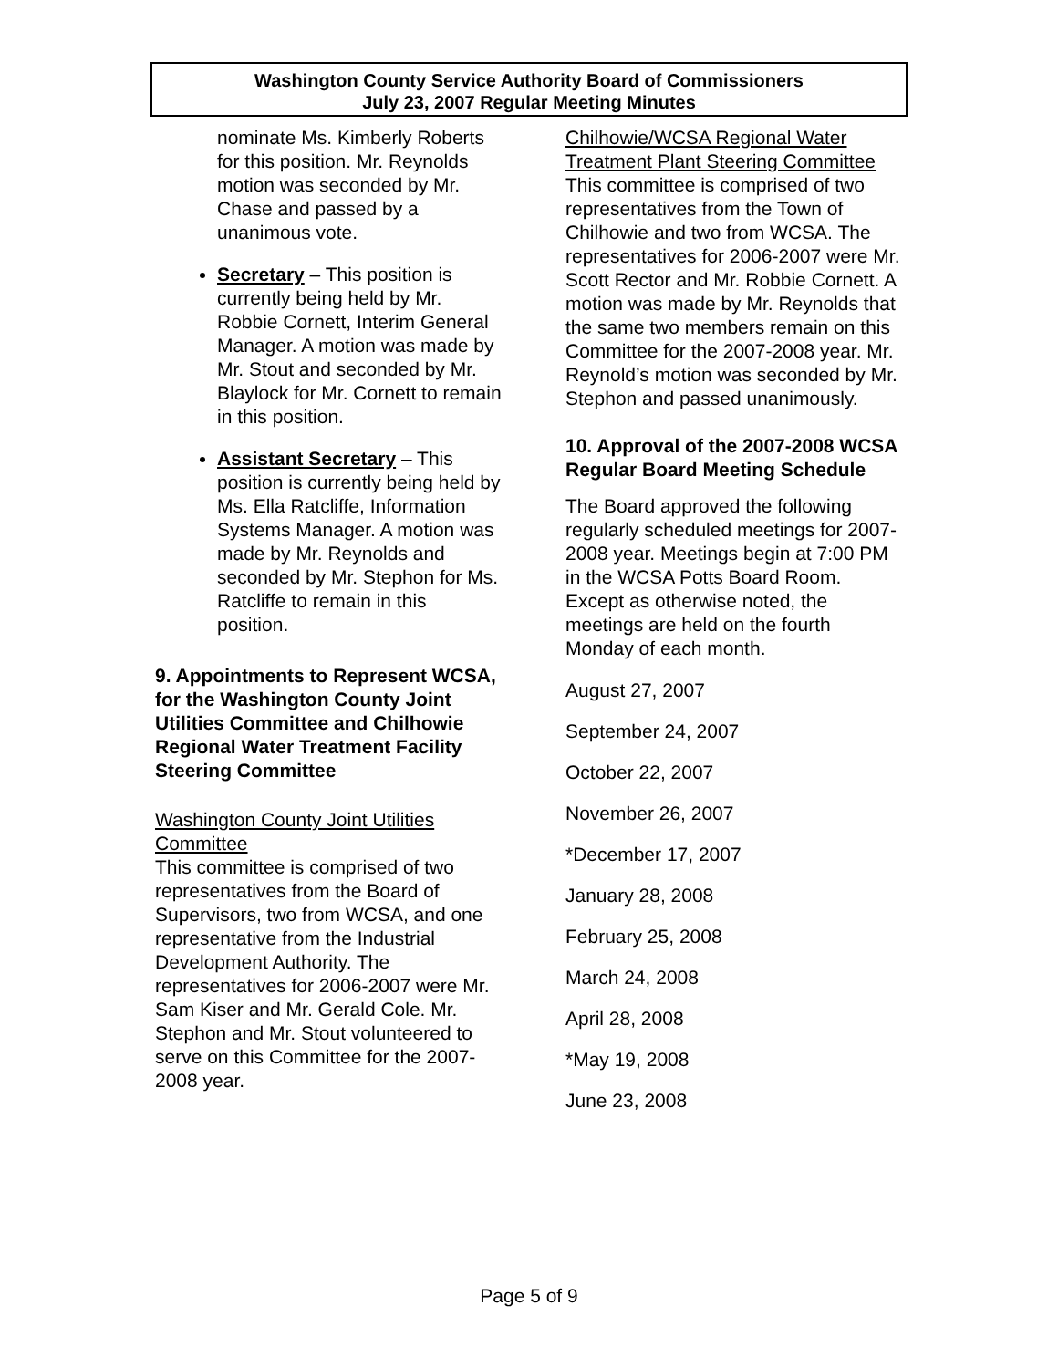Washington County Service Authority Board of Commissioners
July 23, 2007 Regular Meeting Minutes
nominate Ms. Kimberly Roberts for this position. Mr. Reynolds motion was seconded by Mr. Chase and passed by a unanimous vote.
Secretary – This position is currently being held by Mr. Robbie Cornett, Interim General Manager. A motion was made by Mr. Stout and seconded by Mr. Blaylock for Mr. Cornett to remain in this position.
Assistant Secretary – This position is currently being held by Ms. Ella Ratcliffe, Information Systems Manager. A motion was made by Mr. Reynolds and seconded by Mr. Stephon for Ms. Ratcliffe to remain in this position.
9. Appointments to Represent WCSA, for the Washington County Joint Utilities Committee and Chilhowie Regional Water Treatment Facility Steering Committee
Washington County Joint Utilities Committee
This committee is comprised of two representatives from the Board of Supervisors, two from WCSA, and one representative from the Industrial Development Authority. The representatives for 2006-2007 were Mr. Sam Kiser and Mr. Gerald Cole. Mr. Stephon and Mr. Stout volunteered to serve on this Committee for the 2007-2008 year.
Chilhowie/WCSA Regional Water Treatment Plant Steering Committee
This committee is comprised of two representatives from the Town of Chilhowie and two from WCSA. The representatives for 2006-2007 were Mr. Scott Rector and Mr. Robbie Cornett. A motion was made by Mr. Reynolds that the same two members remain on this Committee for the 2007-2008 year. Mr. Reynold’s motion was seconded by Mr. Stephon and passed unanimously.
10. Approval of the 2007-2008 WCSA Regular Board Meeting Schedule
The Board approved the following regularly scheduled meetings for 2007-2008 year. Meetings begin at 7:00 PM in the WCSA Potts Board Room. Except as otherwise noted, the meetings are held on the fourth Monday of each month.
August 27, 2007
September 24, 2007
October 22, 2007
November 26, 2007
*December 17, 2007
January 28, 2008
February 25, 2008
March 24, 2008
April 28, 2008
*May 19, 2008
June 23, 2008
Page 5 of 9